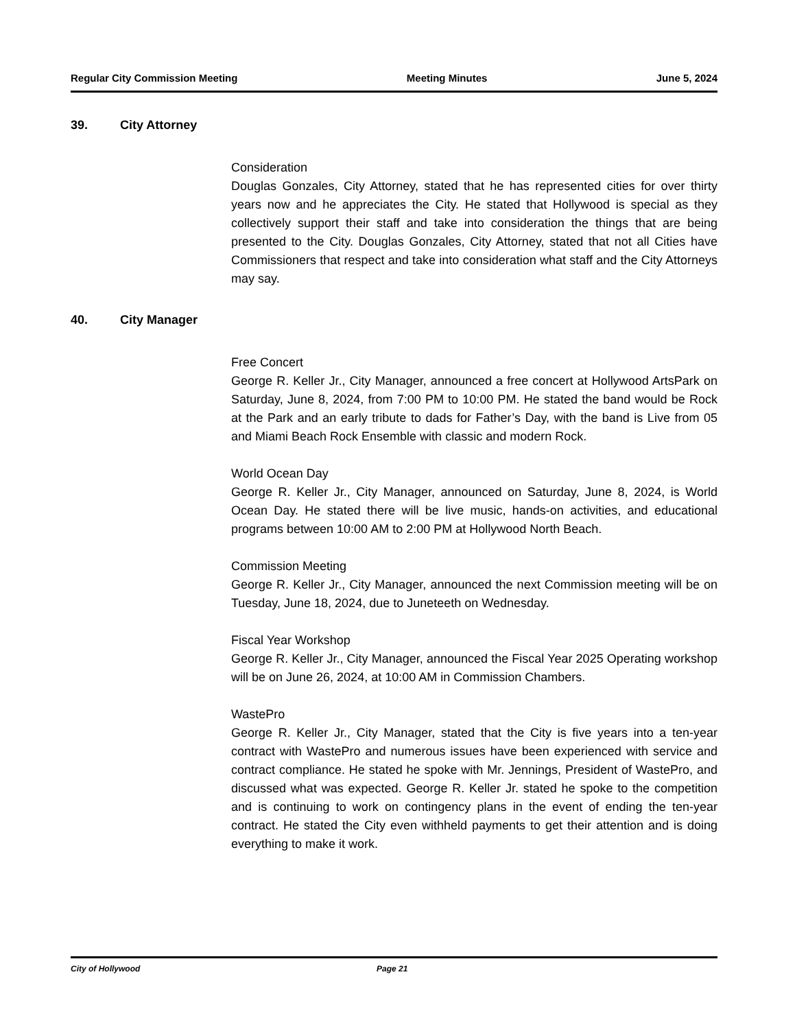Regular City Commission Meeting Meeting Minutes June 5, 2024
39. City Attorney
Consideration
Douglas Gonzales, City Attorney, stated that he has represented cities for over thirty years now and he appreciates the City. He stated that Hollywood is special as they collectively support their staff and take into consideration the things that are being presented to the City. Douglas Gonzales, City Attorney, stated that not all Cities have Commissioners that respect and take into consideration what staff and the City Attorneys may say.
40. City Manager
Free Concert
George R. Keller Jr., City Manager, announced a free concert at Hollywood ArtsPark on Saturday, June 8, 2024, from 7:00 PM to 10:00 PM. He stated the band would be Rock at the Park and an early tribute to dads for Father’s Day, with the band is Live from 05 and Miami Beach Rock Ensemble with classic and modern Rock.
World Ocean Day
George R. Keller Jr., City Manager, announced on Saturday, June 8, 2024, is World Ocean Day. He stated there will be live music, hands-on activities, and educational programs between 10:00 AM to 2:00 PM at Hollywood North Beach.
Commission Meeting
George R. Keller Jr., City Manager, announced the next Commission meeting will be on Tuesday, June 18, 2024, due to Juneteeth on Wednesday.
Fiscal Year Workshop
George R. Keller Jr., City Manager, announced the Fiscal Year 2025 Operating workshop will be on June 26, 2024, at 10:00 AM in Commission Chambers.
WastePro
George R. Keller Jr., City Manager, stated that the City is five years into a ten-year contract with WastePro and numerous issues have been experienced with service and contract compliance. He stated he spoke with Mr. Jennings, President of WastePro, and discussed what was expected. George R. Keller Jr. stated he spoke to the competition and is continuing to work on contingency plans in the event of ending the ten-year contract. He stated the City even withheld payments to get their attention and is doing everything to make it work.
City of Hollywood Page 21